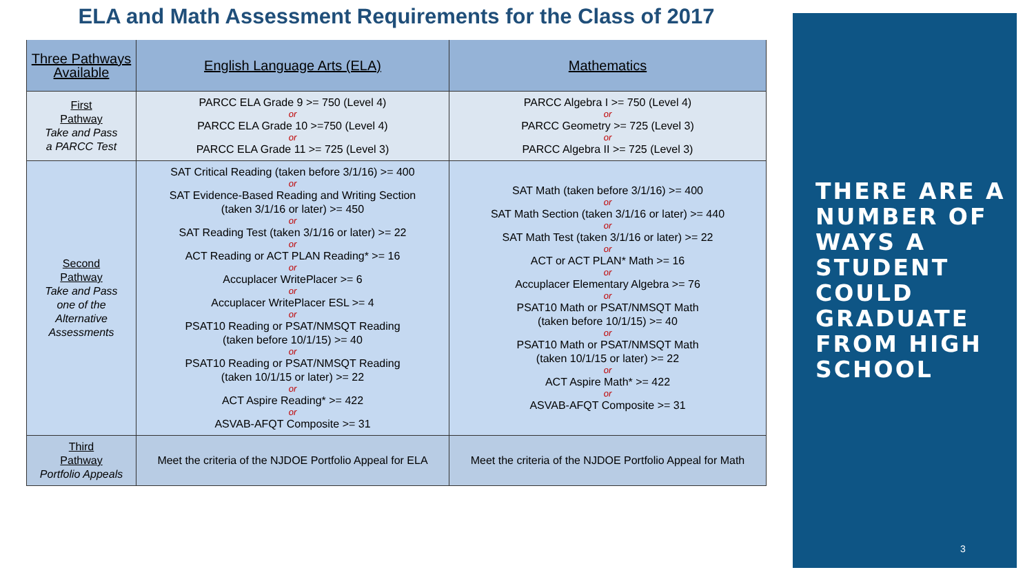ELA and Math Assessment Requirements for the Class of 2017
| Three Pathways Available | English Language Arts (ELA) | Mathematics |
| --- | --- | --- |
| First Pathway Take and Pass a PARCC Test | PARCC ELA Grade 9 >= 750 (Level 4) or PARCC ELA Grade 10 >=750 (Level 4) or PARCC ELA Grade 11 >= 725 (Level 3) | PARCC Algebra I >= 750 (Level 4) or PARCC Geometry >= 725 (Level 3) or PARCC Algebra II >= 725 (Level 3) |
| Second Pathway Take and Pass one of the Alternative Assessments | SAT Critical Reading (taken before 3/1/16) >= 400 or SAT Evidence-Based Reading and Writing Section (taken 3/1/16 or later) >= 450 or SAT Reading Test (taken 3/1/16 or later) >= 22 or ACT Reading or ACT PLAN Reading* >= 16 or Accuplacer WritePlacer >= 6 or Accuplacer WritePlacer ESL >= 4 or PSAT10 Reading or PSAT/NMSQT Reading (taken before 10/1/15) >= 40 or PSAT10 Reading or PSAT/NMSQT Reading (taken 10/1/15 or later) >= 22 or ACT Aspire Reading* >= 422 or ASVAB-AFQT Composite >= 31 | SAT Math (taken before 3/1/16) >= 400 or SAT Math Section (taken 3/1/16 or later) >= 440 or SAT Math Test (taken 3/1/16 or later) >= 22 or ACT or ACT PLAN* Math >= 16 or Accuplacer Elementary Algebra >= 76 or PSAT10 Math or PSAT/NMSQT Math (taken before 10/1/15) >= 40 or PSAT10 Math or PSAT/NMSQT Math (taken 10/1/15 or later) >= 22 or ACT Aspire Math* >= 422 or ASVAB-AFQT Composite >= 31 |
| Third Pathway Portfolio Appeals | Meet the criteria of the NJDOE Portfolio Appeal for ELA | Meet the criteria of the NJDOE Portfolio Appeal for Math |
THERE ARE A NUMBER OF WAYS A STUDENT COULD GRADUATE FROM HIGH SCHOOL
3